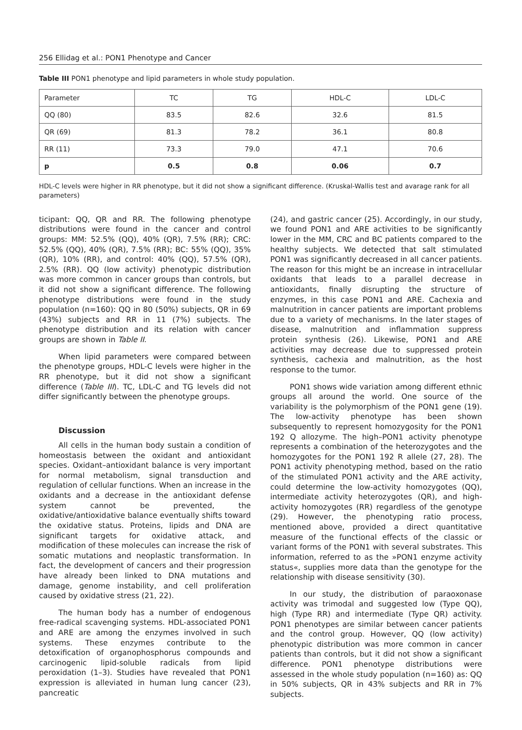256 Ellidag et al.: PON1 Phenotype and Cancer
Table III PON1 phenotype and lipid parameters in whole study population.
| Parameter | TC | TG | HDL-C | LDL-C |
| --- | --- | --- | --- | --- |
| QQ (80) | 83.5 | 82.6 | 32.6 | 81.5 |
| QR (69) | 81.3 | 78.2 | 36.1 | 80.8 |
| RR (11) | 73.3 | 79.0 | 47.1 | 70.6 |
| p | 0.5 | 0.8 | 0.06 | 0.7 |
HDL-C levels were higher in RR phenotype, but it did not show a significant difference. (Kruskal-Wallis test and avarage rank for all parameters)
ticipant: QQ, QR and RR. The following phenotype distributions were found in the cancer and control groups: MM: 52.5% (QQ), 40% (QR), 7.5% (RR); CRC: 52.5% (QQ), 40% (QR), 7.5% (RR); BC: 55% (QQ), 35% (QR), 10% (RR), and control: 40% (QQ), 57.5% (QR), 2.5% (RR). QQ (low activity) phenotypic distribution was more common in cancer groups than controls, but it did not show a significant difference. The following phenotype distributions were found in the study population (n=160): QQ in 80 (50%) subjects, QR in 69 (43%) subjects and RR in 11 (7%) subjects. The phenotype distribution and its relation with cancer groups are shown in Table II.
When lipid parameters were compared between the phenotype groups, HDL-C levels were higher in the RR phenotype, but it did not show a significant difference (Table III). TC, LDL-C and TG levels did not differ significantly between the phenotype groups.
Discussion
All cells in the human body sustain a condition of homeostasis between the oxidant and antioxidant species. Oxidant–antioxidant balance is very important for normal metabolism, signal transduction and regulation of cellular functions. When an increase in the oxidants and a decrease in the antioxidant defense system cannot be prevented, the oxidative/antioxidative balance eventually shifts toward the oxidative status. Proteins, lipids and DNA are significant targets for oxidative attack, and modification of these molecules can increase the risk of somatic mutations and neoplastic transformation. In fact, the development of cancers and their progression have already been linked to DNA mutations and damage, genome instability, and cell proliferation caused by oxidative stress (21, 22).
The human body has a number of endogenous free-radical scavenging systems. HDL-associated PON1 and ARE are among the enzymes involved in such systems. These enzymes contribute to the detoxification of organophosphorus compounds and carcinogenic lipid-soluble radicals from lipid peroxidation (1–3). Studies have revealed that PON1 expression is alleviated in human lung cancer (23), pancreatic
(24), and gastric cancer (25). Accordingly, in our study, we found PON1 and ARE activities to be significantly lower in the MM, CRC and BC patients compared to the healthy subjects. We detected that salt stimulated PON1 was significantly decreased in all cancer patients. The reason for this might be an increase in intracellular oxidants that leads to a parallel decrease in antioxidants, finally disrupting the structure of enzymes, in this case PON1 and ARE. Cachexia and malnutrition in cancer patients are important problems due to a variety of mechanisms. In the later stages of disease, malnutrition and inflammation suppress protein synthesis (26). Likewise, PON1 and ARE activities may decrease due to suppressed protein synthesis, cachexia and malnutrition, as the host response to the tumor.
PON1 shows wide variation among different ethnic groups all around the world. One source of the variability is the polymorphism of the PON1 gene (19). The low-activity phenotype has been shown subsequently to represent homozygosity for the PON1 192 Q allozyme. The high–PON1 activity phenotype represents a combination of the heterozygotes and the homozygotes for the PON1 192 R allele (27, 28). The PON1 activity phenotyping method, based on the ratio of the stimulated PON1 activity and the ARE activity, could determine the low-activity homozygotes (QQ), intermediate activity heterozygotes (QR), and high-activity homozygotes (RR) regardless of the genotype (29). However, the phenotyping ratio process, mentioned above, provided a direct quantitative measure of the functional effects of the classic or variant forms of the PON1 with several substrates. This information, referred to as the »PON1 enzyme activity status«, supplies more data than the genotype for the relationship with disease sensitivity (30).
In our study, the distribution of paraoxonase activity was trimodal and suggested low (Type QQ), high (Type RR) and intermediate (Type QR) activity. PON1 phenotypes are similar between cancer patients and the control group. However, QQ (low activity) phenotypic distribution was more common in cancer patients than controls, but it did not show a significant difference. PON1 phenotype distributions were assessed in the whole study population (n=160) as: QQ in 50% subjects, QR in 43% subjects and RR in 7% subjects.